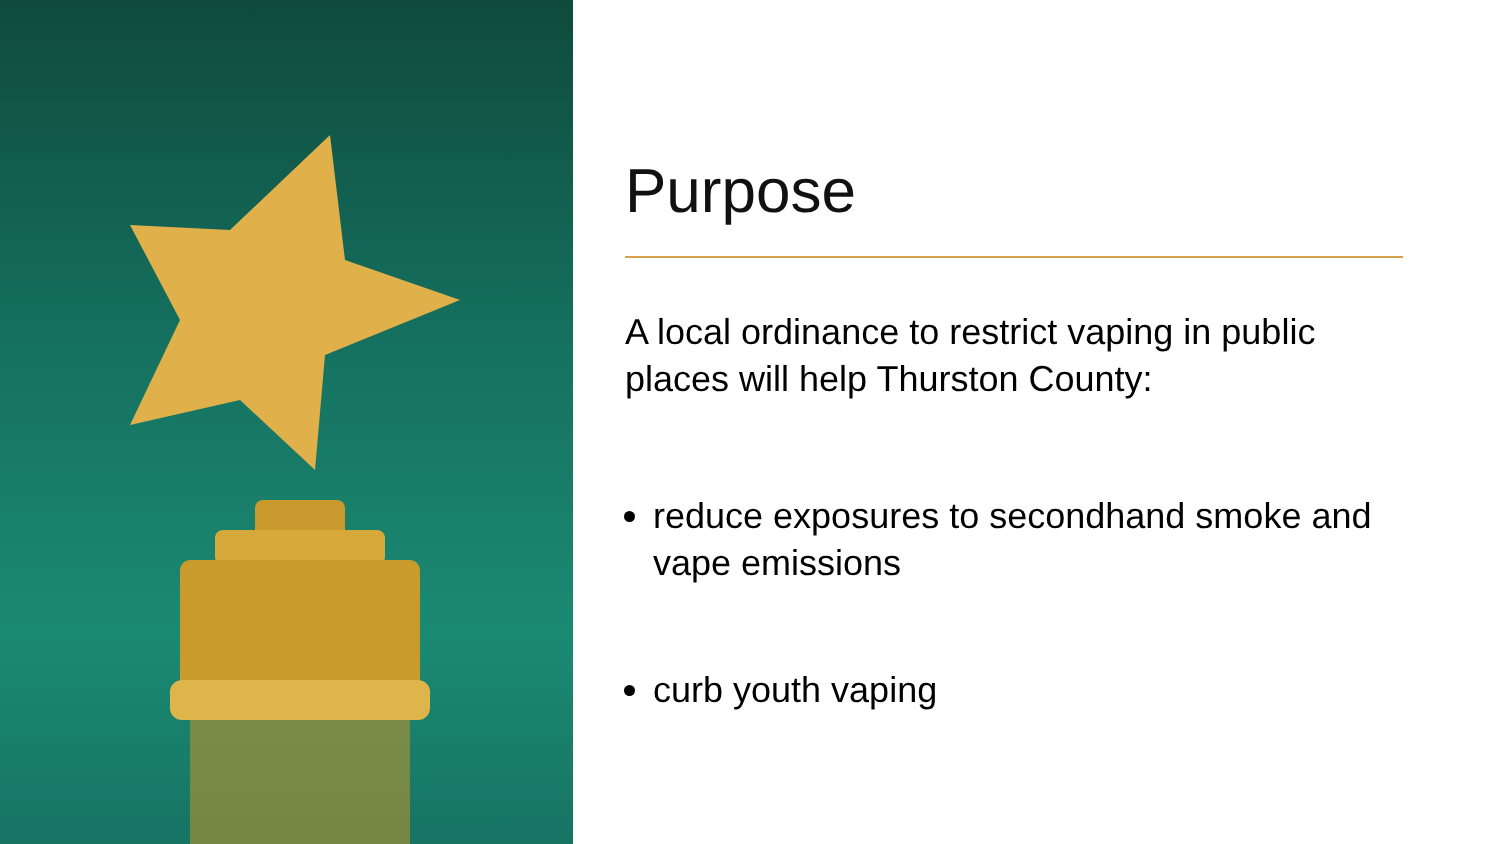Purpose
A local ordinance to restrict vaping in public places will help Thurston County:
reduce exposures to secondhand smoke and vape emissions
curb youth vaping